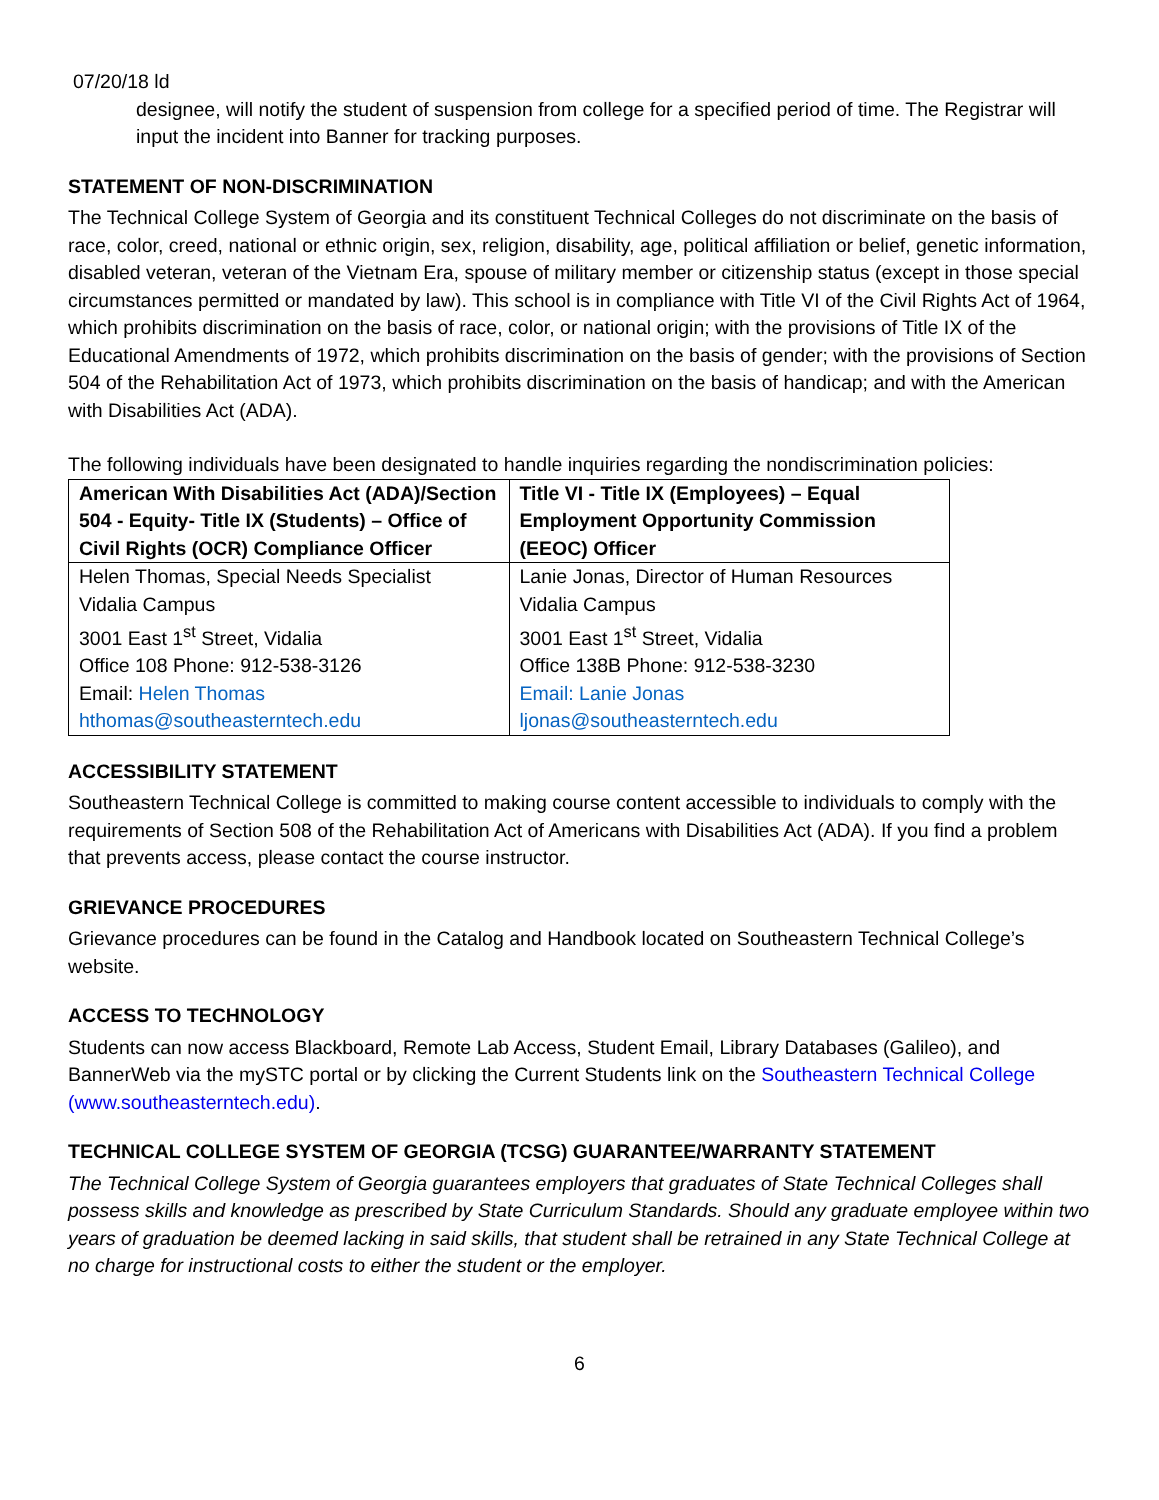07/20/18 ld
designee, will notify the student of suspension from college for a specified period of time. The Registrar will input the incident into Banner for tracking purposes.
STATEMENT OF NON-DISCRIMINATION
The Technical College System of Georgia and its constituent Technical Colleges do not discriminate on the basis of race, color, creed, national or ethnic origin, sex, religion, disability, age, political affiliation or belief, genetic information, disabled veteran, veteran of the Vietnam Era, spouse of military member or citizenship status (except in those special circumstances permitted or mandated by law). This school is in compliance with Title VI of the Civil Rights Act of 1964, which prohibits discrimination on the basis of race, color, or national origin; with the provisions of Title IX of the Educational Amendments of 1972, which prohibits discrimination on the basis of gender; with the provisions of Section 504 of the Rehabilitation Act of 1973, which prohibits discrimination on the basis of handicap; and with the American with Disabilities Act (ADA).
The following individuals have been designated to handle inquiries regarding the nondiscrimination policies:
| American With Disabilities Act (ADA)/Section 504 - Equity- Title IX (Students) – Office of Civil Rights (OCR) Compliance Officer | Title VI - Title IX (Employees) – Equal Employment Opportunity Commission (EEOC) Officer |
| --- | --- |
| Helen Thomas, Special Needs Specialist Vidalia Campus 3001 East 1<sup>st</sup> Street, Vidalia Office 108 Phone: 912-538-3126 Email: Helen Thomas hthomas@southeasterntech.edu | Lanie Jonas, Director of Human Resources Vidalia Campus 3001 East 1<sup>st</sup> Street, Vidalia Office 138B Phone: 912-538-3230 Email: Lanie Jonas ljonas@southeasterntech.edu |
ACCESSIBILITY STATEMENT
Southeastern Technical College is committed to making course content accessible to individuals to comply with the requirements of Section 508 of the Rehabilitation Act of Americans with Disabilities Act (ADA). If you find a problem that prevents access, please contact the course instructor.
GRIEVANCE PROCEDURES
Grievance procedures can be found in the Catalog and Handbook located on Southeastern Technical College’s website.
ACCESS TO TECHNOLOGY
Students can now access Blackboard, Remote Lab Access, Student Email, Library Databases (Galileo), and BannerWeb via the mySTC portal or by clicking the Current Students link on the Southeastern Technical College (www.southeasterntech.edu).
TECHNICAL COLLEGE SYSTEM OF GEORGIA (TCSG) GUARANTEE/WARRANTY STATEMENT
The Technical College System of Georgia guarantees employers that graduates of State Technical Colleges shall possess skills and knowledge as prescribed by State Curriculum Standards. Should any graduate employee within two years of graduation be deemed lacking in said skills, that student shall be retrained in any State Technical College at no charge for instructional costs to either the student or the employer.
6